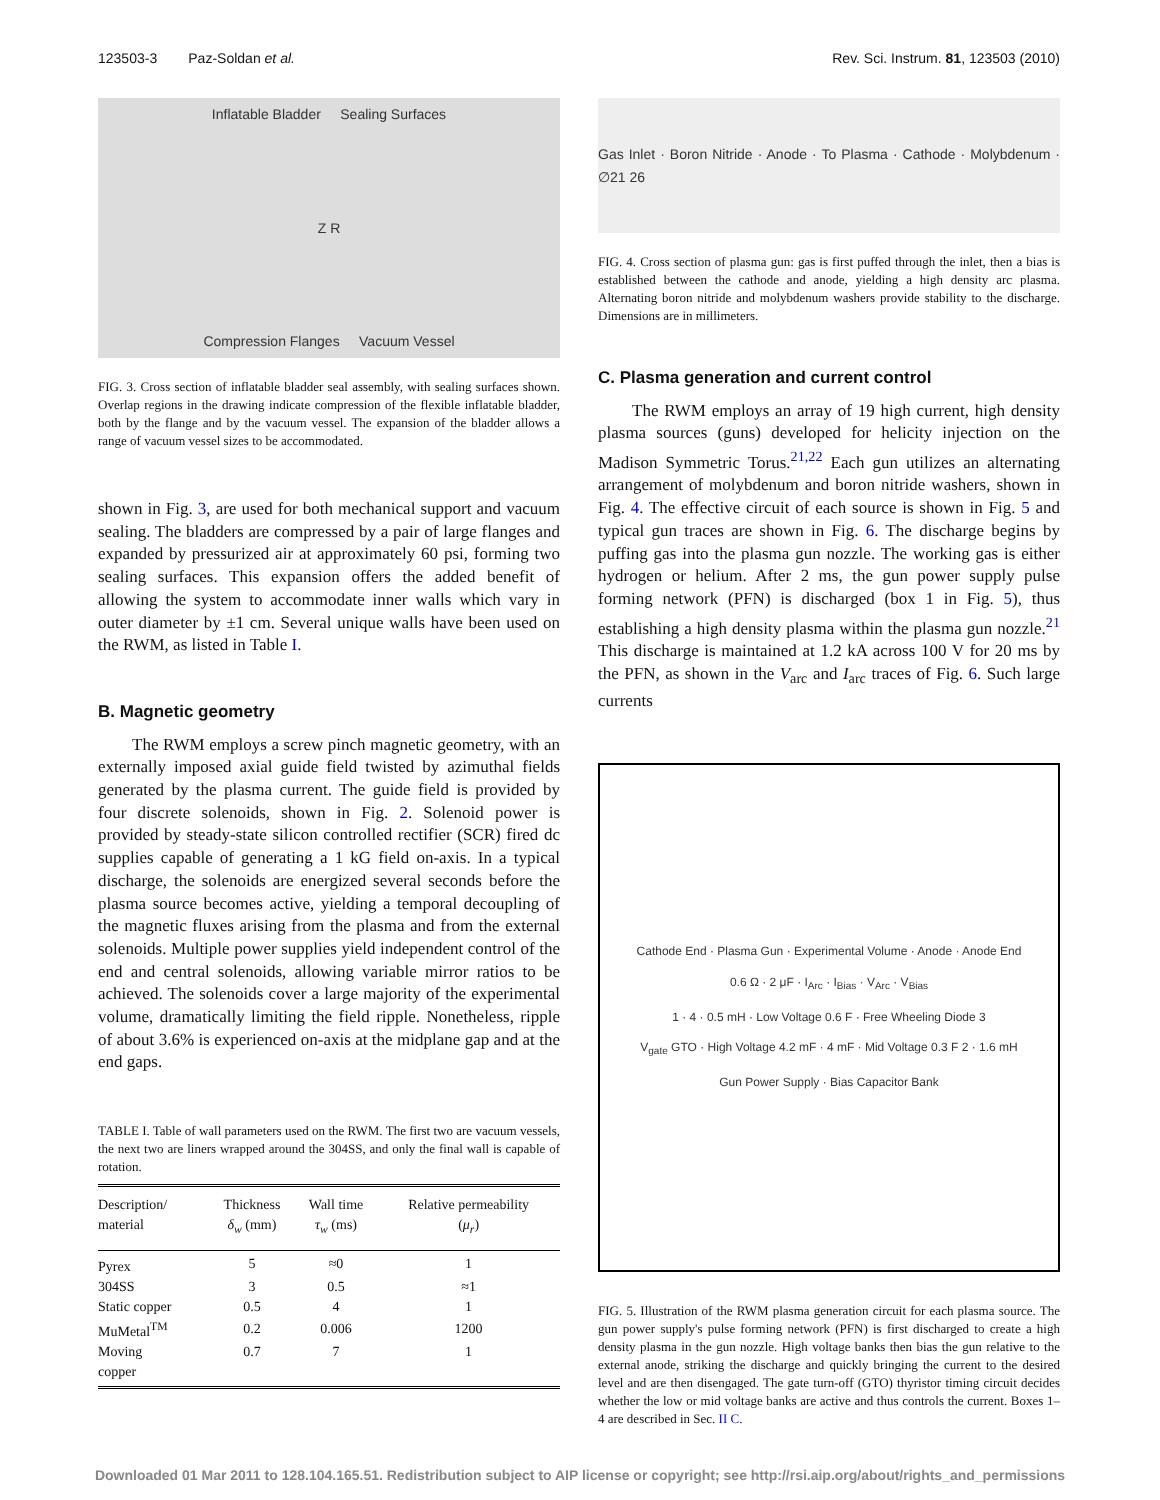123503-3 Paz-Soldan et al. Rev. Sci. Instrum. 81, 123503 (2010)
Inflatable Bladder Sealing Surfaces
Z R
Compression Flanges Vacuum Vessel
FIG. 3. Cross section of inflatable bladder seal assembly, with sealing surfaces shown. Overlap regions in the drawing indicate compression of the flexible inflatable bladder, both by the flange and by the vacuum vessel. The expansion of the bladder allows a range of vacuum vessel sizes to be accommodated.
shown in Fig. 3, are used for both mechanical support and vacuum sealing. The bladders are compressed by a pair of large flanges and expanded by pressurized air at approximately 60 psi, forming two sealing surfaces. This expansion offers the added benefit of allowing the system to accommodate inner walls which vary in outer diameter by ±1 cm. Several unique walls have been used on the RWM, as listed in Table I.
B. Magnetic geometry
The RWM employs a screw pinch magnetic geometry, with an externally imposed axial guide field twisted by azimuthal fields generated by the plasma current. The guide field is provided by four discrete solenoids, shown in Fig. 2. Solenoid power is provided by steady-state silicon controlled rectifier (SCR) fired dc supplies capable of generating a 1 kG field on-axis. In a typical discharge, the solenoids are energized several seconds before the plasma source becomes active, yielding a temporal decoupling of the magnetic fluxes arising from the plasma and from the external solenoids. Multiple power supplies yield independent control of the end and central solenoids, allowing variable mirror ratios to be achieved. The solenoids cover a large majority of the experimental volume, dramatically limiting the field ripple. Nonetheless, ripple of about 3.6% is experienced on-axis at the midplane gap and at the end gaps.
TABLE I. Table of wall parameters used on the RWM. The first two are vacuum vessels, the next two are liners wrapped around the 304SS, and only the final wall is capable of rotation.
| Description/ material | Thickness δ<sub>w</sub> (mm) | Wall time τ<sub>w</sub> (ms) | Relative permeability ( μ<sub>r</sub> ) |
| --- | --- | --- | --- |
| Pyrex | 5 | ≈0 | 1 |
| 304SS | 3 | 0.5 | ≈1 |
| Static copper | 0.5 | 4 | 1 |
| MuMetal<sup>TM</sup> | 0.2 | 0.006 | 1200 |
| Moving copper | 0.7 | 7 | 1 |
Gas Inlet · Boron Nitride · Anode · To Plasma · Cathode · Molybdenum · ∅21 26
FIG. 4. Cross section of plasma gun: gas is first puffed through the inlet, then a bias is established between the cathode and anode, yielding a high density arc plasma. Alternating boron nitride and molybdenum washers provide stability to the discharge. Dimensions are in millimeters.
C. Plasma generation and current control
The RWM employs an array of 19 high current, high density plasma sources (guns) developed for helicity injection on the Madison Symmetric Torus.<sup>21,22</sup> Each gun utilizes an alternating arrangement of molybdenum and boron nitride washers, shown in Fig. 4. The effective circuit of each source is shown in Fig. 5 and typical gun traces are shown in Fig. 6. The discharge begins by puffing gas into the plasma gun nozzle. The working gas is either hydrogen or helium. After 2 ms, the gun power supply pulse forming network (PFN) is discharged (box 1 in Fig. 5), thus establishing a high density plasma within the plasma gun nozzle.<sup>21</sup> This discharge is maintained at 1.2 kA across 100 V for 20 ms by the PFN, as shown in the V<sub>arc</sub> and I<sub>arc</sub> traces of Fig. 6. Such large currents
Cathode End · Plasma Gun · Experimental Volume · Anode · Anode End
0.6 Ω · 2 μF · I<sub>Arc</sub> · I<sub>Bias</sub> · V<sub>Arc</sub> · V<sub>Bias</sub>
1 · 4 · 0.5 mH · Low Voltage 0.6 F · Free Wheeling Diode 3
V<sub>gate</sub> GTO · High Voltage 4.2 mF · 4 mF · Mid Voltage 0.3 F 2 · 1.6 mH
Gun Power Supply · Bias Capacitor Bank
FIG. 5. Illustration of the RWM plasma generation circuit for each plasma source. The gun power supply's pulse forming network (PFN) is first discharged to create a high density plasma in the gun nozzle. High voltage banks then bias the gun relative to the external anode, striking the discharge and quickly bringing the current to the desired level and are then disengaged. The gate turn-off (GTO) thyristor timing circuit decides whether the low or mid voltage banks are active and thus controls the current. Boxes 1–4 are described in Sec. II C.
Downloaded 01 Mar 2011 to 128.104.165.51. Redistribution subject to AIP license or copyright; see http://rsi.aip.org/about/rights_and_permissions